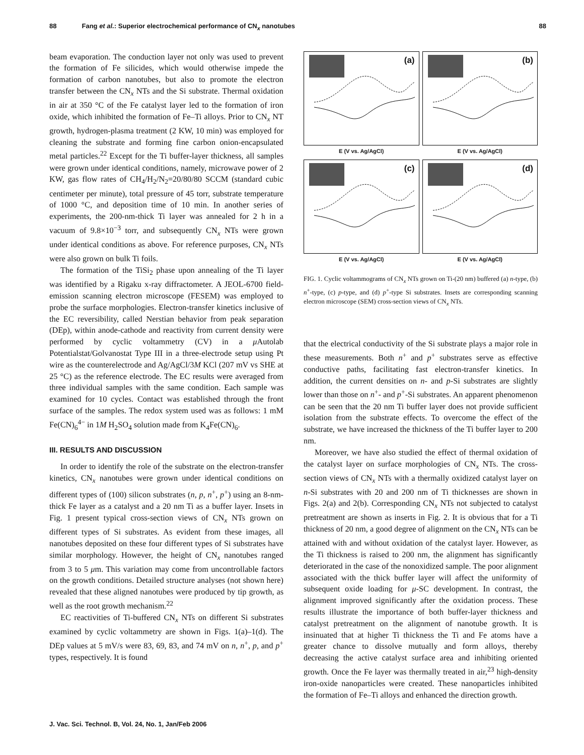88 Fang et al.: Superior electrochemical performance of CN<sub>x</sub> nanotubes 88
beam evaporation. The conduction layer not only was used to prevent the formation of Fe silicides, which would otherwise impede the formation of carbon nanotubes, but also to promote the electron transfer between the CN<sub>x</sub> NTs and the Si substrate. Thermal oxidation in air at 350 °C of the Fe catalyst layer led to the formation of iron oxide, which inhibited the formation of Fe–Ti alloys. Prior to CN<sub>x</sub> NT growth, hydrogen-plasma treatment (2 KW, 10 min) was employed for cleaning the substrate and forming fine carbon onion-encapsulated metal particles.<sup>22</sup> Except for the Ti buffer-layer thickness, all samples were grown under identical conditions, namely, microwave power of 2 KW, gas flow rates of CH<sub>4</sub>/H<sub>2</sub>/N<sub>2</sub>=20/80/80 SCCM (standard cubic centimeter per minute), total pressure of 45 torr, substrate temperature of 1000 °C, and deposition time of 10 min. In another series of experiments, the 200-nm-thick Ti layer was annealed for 2 h in a vacuum of 9.8×10<sup>−3</sup> torr, and subsequently CN<sub>x</sub> NTs were grown under identical conditions as above. For reference purposes, CN<sub>x</sub> NTs were also grown on bulk Ti foils.
The formation of the TiSi<sub>2</sub> phase upon annealing of the Ti layer was identified by a Rigaku x-ray diffractometer. A JEOL-6700 field-emission scanning electron microscope (FESEM) was employed to probe the surface morphologies. Electron-transfer kinetics inclusive of the EC reversibility, called Nerstian behavior from peak separation (DEp), within anode-cathode and reactivity from current density were performed by cyclic voltammetry (CV) in a μ Autolab Potentialstat/Golvanostat Type III in a three-electrode setup using Pt wire as the counterelectrode and Ag/AgCl/3M KCl (207 mV vs SHE at 25 °C) as the reference electrode. The EC results were averaged from three individual samples with the same condition. Each sample was examined for 10 cycles. Contact was established through the front surface of the samples. The redox system used was as follows: 1 mM Fe(CN)<sub>6</sub><sup>4−</sup> in 1M H<sub>2</sub>SO<sub>4</sub> solution made from K<sub>4</sub>Fe(CN)<sub>6</sub>.
III. RESULTS AND DISCUSSION
In order to identify the role of the substrate on the electron-transfer kinetics, CN<sub>x</sub> nanotubes were grown under identical conditions on different types of (100) silicon substrates (n, p, n<sup>+</sup>, p<sup>+</sup>) using an 8-nm-thick Fe layer as a catalyst and a 20 nm Ti as a buffer layer. Insets in Fig. 1 present typical cross-section views of CN<sub>x</sub> NTs grown on different types of Si substrates. As evident from these images, all nanotubes deposited on these four different types of Si substrates have similar morphology. However, the height of CN<sub>x</sub> nanotubes ranged from 3 to 5 μm. This variation may come from uncontrollable factors on the growth conditions. Detailed structure analyses (not shown here) revealed that these aligned nanotubes were produced by tip growth, as well as the root growth mechanism.<sup>22</sup>
EC reactivities of Ti-buffered CN<sub>x</sub> NTs on different Si substrates examined by cyclic voltammetry are shown in Figs. 1(a)–1(d). The DEp values at 5 mV/s were 83, 69, 83, and 74 mV on n, n<sup>+</sup>, p, and p<sup>+</sup> types, respectively. It is found
(a)
E (V vs. Ag/AgCl)
(b)
E (V vs. Ag/AgCl)
(c)
E (V vs. Ag/AgCl)
(d)
E (V vs. Ag/AgCl)
FIG. 1. Cyclic voltammograms of CN<sub>x</sub> NTs grown on Ti-(20 nm) buffered (a) n-type, (b) n<sup>+</sup>-type, (c) p-type, and (d) p<sup>+</sup>-type Si substrates. Insets are corresponding scanning electron microscope (SEM) cross-section views of CN<sub>x</sub> NTs.
that the electrical conductivity of the Si substrate plays a major role in these measurements. Both n<sup>+</sup> and p<sup>+</sup> substrates serve as effective conductive paths, facilitating fast electron-transfer kinetics. In addition, the current densities on n- and p-Si substrates are slightly lower than those on n<sup>+</sup>- and p<sup>+</sup>-Si substrates. An apparent phenomenon can be seen that the 20 nm Ti buffer layer does not provide sufficient isolation from the substrate effects. To overcome the effect of the substrate, we have increased the thickness of the Ti buffer layer to 200 nm.
Moreover, we have also studied the effect of thermal oxidation of the catalyst layer on surface morphologies of CN<sub>x</sub> NTs. The cross-section views of CN<sub>x</sub> NTs with a thermally oxidized catalyst layer on n-Si substrates with 20 and 200 nm of Ti thicknesses are shown in Figs. 2(a) and 2(b). Corresponding CN<sub>x</sub> NTs not subjected to catalyst pretreatment are shown as inserts in Fig. 2. It is obvious that for a Ti thickness of 20 nm, a good degree of alignment on the CN<sub>x</sub> NTs can be attained with and without oxidation of the catalyst layer. However, as the Ti thickness is raised to 200 nm, the alignment has significantly deteriorated in the case of the nonoxidized sample. The poor alignment associated with the thick buffer layer will affect the uniformity of subsequent oxide loading for μ-SC development. In contrast, the alignment improved significantly after the oxidation process. These results illustrate the importance of both buffer-layer thickness and catalyst pretreatment on the alignment of nanotube growth. It is insinuated that at higher Ti thickness the Ti and Fe atoms have a greater chance to dissolve mutually and form alloys, thereby decreasing the active catalyst surface area and inhibiting oriented growth. Once the Fe layer was thermally treated in air,<sup>23</sup> high-density iron-oxide nanoparticles were created. These nanoparticles inhibited the formation of Fe–Ti alloys and enhanced the direction growth.
J. Vac. Sci. Technol. B, Vol. 24, No. 1, Jan/Feb 2006